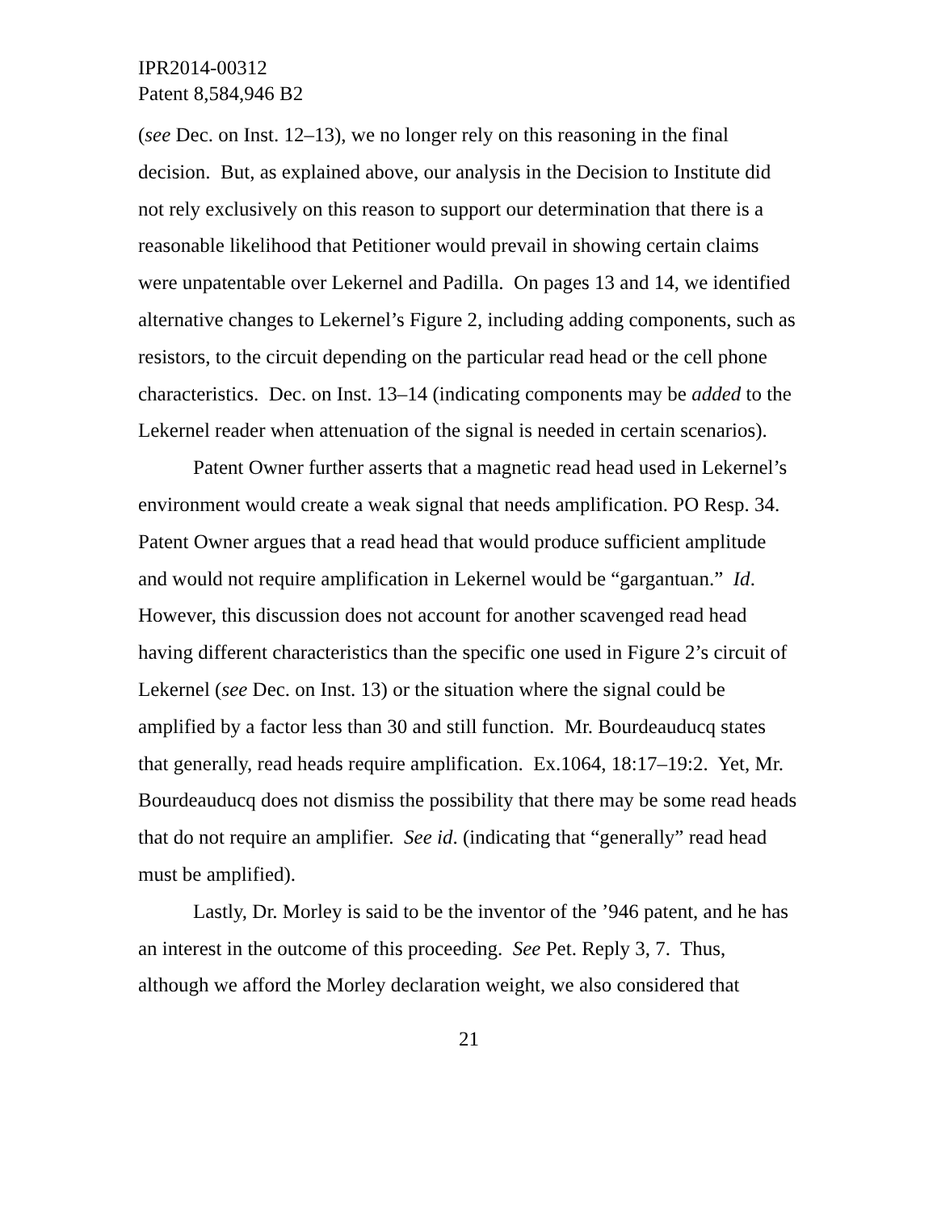IPR2014-00312
Patent 8,584,946 B2
(see Dec. on Inst. 12–13), we no longer rely on this reasoning in the final decision. But, as explained above, our analysis in the Decision to Institute did not rely exclusively on this reason to support our determination that there is a reasonable likelihood that Petitioner would prevail in showing certain claims were unpatentable over Lekernel and Padilla. On pages 13 and 14, we identified alternative changes to Lekernel’s Figure 2, including adding components, such as resistors, to the circuit depending on the particular read head or the cell phone characteristics. Dec. on Inst. 13–14 (indicating components may be added to the Lekernel reader when attenuation of the signal is needed in certain scenarios).
Patent Owner further asserts that a magnetic read head used in Lekernel’s environment would create a weak signal that needs amplification. PO Resp. 34. Patent Owner argues that a read head that would produce sufficient amplitude and would not require amplification in Lekernel would be “gargantuan.” Id. However, this discussion does not account for another scavenged read head having different characteristics than the specific one used in Figure 2’s circuit of Lekernel (see Dec. on Inst. 13) or the situation where the signal could be amplified by a factor less than 30 and still function. Mr. Bourdeauducq states that generally, read heads require amplification. Ex.1064, 18:17–19:2. Yet, Mr. Bourdeauducq does not dismiss the possibility that there may be some read heads that do not require an amplifier. See id. (indicating that “generally” read head must be amplified).
Lastly, Dr. Morley is said to be the inventor of the ’946 patent, and he has an interest in the outcome of this proceeding. See Pet. Reply 3, 7. Thus, although we afford the Morley declaration weight, we also considered that
21